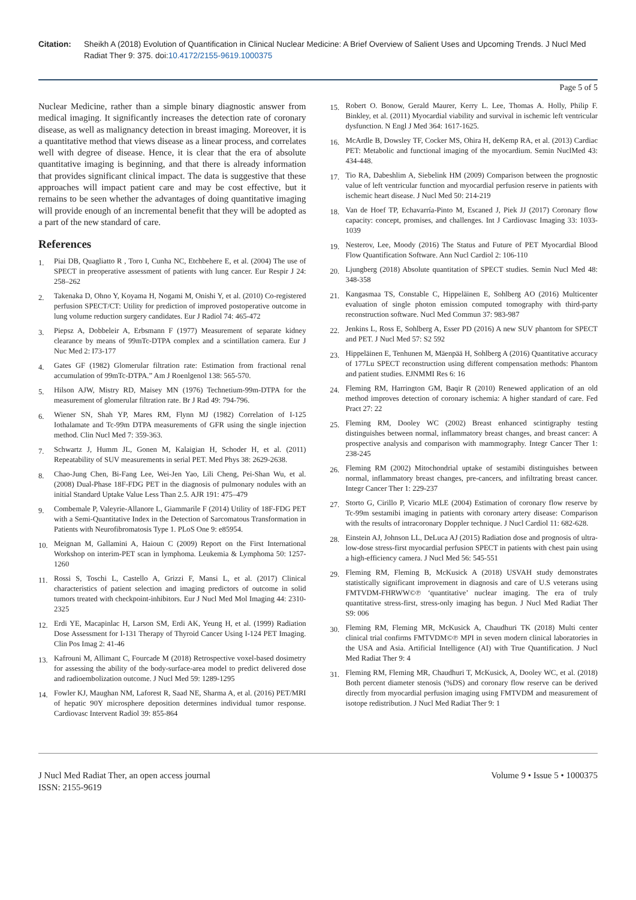Citation: Sheikh A (2018) Evolution of Quantification in Clinical Nuclear Medicine: A Brief Overview of Salient Uses and Upcoming Trends. J Nucl Med Radiat Ther 9: 375. doi:10.4172/2155-9619.1000375
Page 5 of 5
Nuclear Medicine, rather than a simple binary diagnostic answer from medical imaging. It significantly increases the detection rate of coronary disease, as well as malignancy detection in breast imaging. Moreover, it is a quantitative method that views disease as a linear process, and correlates well with degree of disease. Hence, it is clear that the era of absolute quantitative imaging is beginning, and that there is already information that provides significant clinical impact. The data is suggestive that these approaches will impact patient care and may be cost effective, but it remains to be seen whether the advantages of doing quantitative imaging will provide enough of an incremental benefit that they will be adopted as a part of the new standard of care.
References
1. Piai DB, Quagliatto R , Toro I, Cunha NC, Etchbehere E, et al. (2004) The use of SPECT in preoperative assessment of patients with lung cancer. Eur Respir J 24: 258–262
2. Takenaka D, Ohno Y, Koyama H, Nogami M, Onishi Y, et al. (2010) Co-registered perfusion SPECT/CT: Utility for prediction of improved postoperative outcome in lung volume reduction surgery candidates. Eur J Radiol 74: 465-472
3. Piepsz A, Dobbeleir A, Erbsmann F (1977) Measurement of separate kidney clearance by means of 99mTc-DTPA complex and a scintillation camera. Eur J Nuc Med 2: I73-177
4. Gates GF (1982) Glomerular filtration rate: Estimation from fractional renal accumulation of 99mTc-DTPA.” Am J Roenlgenol 138: 565-570.
5. Hilson AJW, Mistry RD, Maisey MN (1976) Technetium-99m-DTPA for the measurement of glomerular filtration rate. Br J Rad 49: 794-796.
6. Wiener SN, Shah YP, Mares RM, Flynn MJ (1982) Correlation of I-125 Iothalamate and Tc-99m DTPA measurements of GFR using the single injection method. Clin Nucl Med 7: 359-363.
7. Schwartz J, Humm JL, Gonen M, Kalaigian H, Schoder H, et al. (2011) Repeatability of SUV measurements in serial PET. Med Phys 38: 2629-2638.
8. Chao-Jung Chen, Bi-Fang Lee, Wei-Jen Yao, Lili Cheng, Pei-Shan Wu, et al. (2008) Dual-Phase 18F-FDG PET in the diagnosis of pulmonary nodules with an initial Standard Uptake Value Less Than 2.5. AJR 191: 475–479
9. Combemale P, Valeyrie-Allanore L, Giammarile F (2014) Utility of 18F-FDG PET with a Semi-Quantitative Index in the Detection of Sarcomatous Transformation in Patients with Neurofibromatosis Type 1. PLoS One 9: e85954.
10. Meignan M, Gallamini A, Haioun C (2009) Report on the First International Workshop on interim-PET scan in lymphoma. Leukemia & Lymphoma 50: 1257-1260
11. Rossi S, Toschi L, Castello A, Grizzi F, Mansi L, et al. (2017) Clinical characteristics of patient selection and imaging predictors of outcome in solid tumors treated with checkpoint-inhibitors. Eur J Nucl Med Mol Imaging 44: 2310-2325
12. Erdi YE, Macapinlac H, Larson SM, Erdi AK, Yeung H, et al. (1999) Radiation Dose Assessment for I-131 Therapy of Thyroid Cancer Using I-124 PET Imaging. Clin Pos Imag 2: 41-46
13. Kafrouni M, Allimant C, Fourcade M (2018) Retrospective voxel-based dosimetry for assessing the ability of the body-surface-area model to predict delivered dose and radioembolization outcome. J Nucl Med 59: 1289-1295
14. Fowler KJ, Maughan NM, Laforest R, Saad NE, Sharma A, et al. (2016) PET/MRI of hepatic 90Y microsphere deposition determines individual tumor response. Cardiovasc Intervent Radiol 39: 855-864
15. Robert O. Bonow, Gerald Maurer, Kerry L. Lee, Thomas A. Holly, Philip F. Binkley, et al. (2011) Myocardial viability and survival in ischemic left ventricular dysfunction. N Engl J Med 364: 1617-1625.
16. McArdle B, Dowsley TF, Cocker MS, Ohira H, deKemp RA, et al. (2013) Cardiac PET: Metabolic and functional imaging of the myocardium. Semin NuclMed 43: 434-448.
17. Tio RA, Dabeshlim A, Siebelink HM (2009) Comparison between the prognostic value of left ventricular function and myocardial perfusion reserve in patients with ischemic heart disease. J Nucl Med 50: 214-219
18. Van de Hoef TP, Echavarría-Pinto M, Escaned J, Piek JJ (2017) Coronary flow capacity: concept, promises, and challenges. Int J Cardiovasc Imaging 33: 1033-1039
19. Nesterov, Lee, Moody (2016) The Status and Future of PET Myocardial Blood Flow Quantification Software. Ann Nucl Cardiol 2: 106-110
20. Ljungberg (2018) Absolute quantitation of SPECT studies. Semin Nucl Med 48: 348-358
21. Kangasmaa TS, Constable C, Hippeläinen E, Sohlberg AO (2016) Multicenter evaluation of single photon emission computed tomography with third-party reconstruction software. Nucl Med Commun 37: 983-987
22. Jenkins L, Ross E, Sohlberg A, Esser PD (2016) A new SUV phantom for SPECT and PET. J Nucl Med 57: S2 592
23. Hippeläinen E, Tenhunen M, Mäenpää H, Sohlberg A (2016) Quantitative accuracy of 177Lu SPECT reconstruction using different compensation methods: Phantom and patient studies. EJNMMI Res 6: 16
24. Fleming RM, Harrington GM, Baqir R (2010) Renewed application of an old method improves detection of coronary ischemia: A higher standard of care. Fed Pract 27: 22
25. Fleming RM, Dooley WC (2002) Breast enhanced scintigraphy testing distinguishes between normal, inflammatory breast changes, and breast cancer: A prospective analysis and comparison with mammography. Integr Cancer Ther 1: 238-245
26. Fleming RM (2002) Mitochondrial uptake of sestamibi distinguishes between normal, inflammatory breast changes, pre-cancers, and infiltrating breast cancer. Integr Cancer Ther 1: 229-237
27. Storto G, Cirillo P, Vicario MLE (2004) Estimation of coronary flow reserve by Tc-99m sestamibi imaging in patients with coronary artery disease: Comparison with the results of intracoronary Doppler technique. J Nucl Cardiol 11: 682-628.
28. Einstein AJ, Johnson LL, DeLuca AJ (2015) Radiation dose and prognosis of ultra-low-dose stress-first myocardial perfusion SPECT in patients with chest pain using a high-efficiency camera. J Nucl Med 56: 545-551
29. Fleming RM, Fleming B, McKusick A (2018) USVAH study demonstrates statistically significant improvement in diagnosis and care of U.S veterans using FMTVDM-FHRWW©℗ ‘quantitative’ nuclear imaging. The era of truly quantitative stress-first, stress-only imaging has begun. J Nucl Med Radiat Ther S9: 006
30. Fleming RM, Fleming MR, McKusick A, Chaudhuri TK (2018) Multi center clinical trial confirms FMTVDM©℗ MPI in seven modern clinical laboratories in the USA and Asia. Artificial Intelligence (AI) with True Quantification. J Nucl Med Radiat Ther 9: 4
31. Fleming RM, Fleming MR, Chaudhuri T, McKusick, A, Dooley WC, et al. (2018) Both percent diameter stenosis (%DS) and coronary flow reserve can be derived directly from myocardial perfusion imaging using FMTVDM and measurement of isotope redistribution. J Nucl Med Radiat Ther 9: 1
J Nucl Med Radiat Ther, an open access journal
ISSN: 2155-9619
Volume 9 • Issue 5 • 1000375